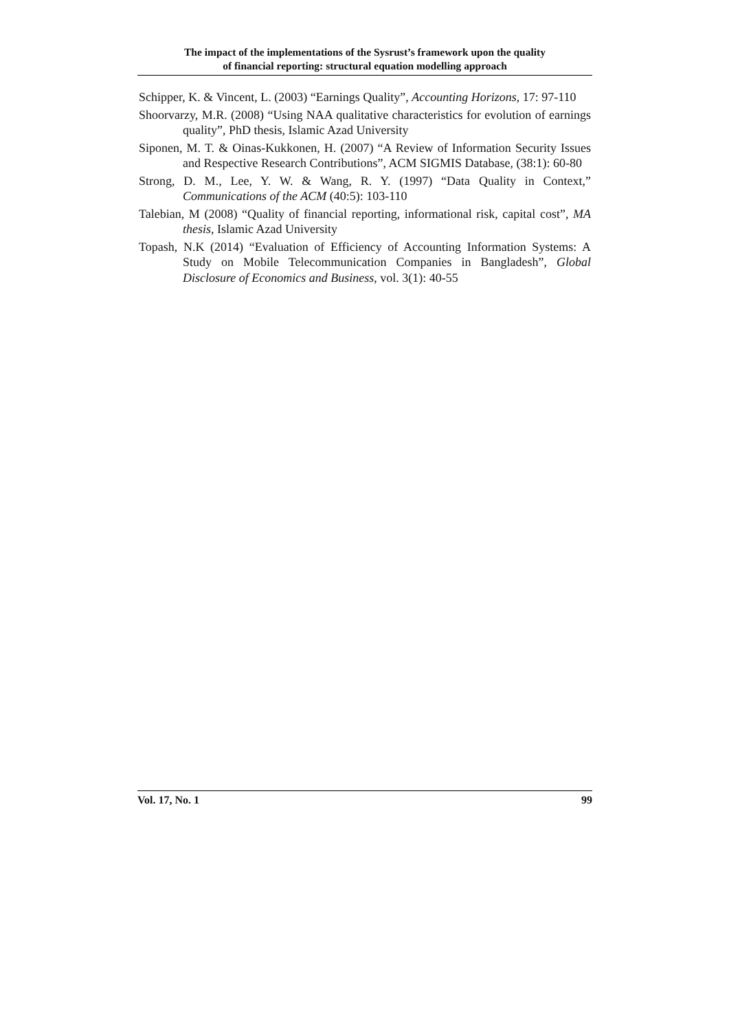The impact of the implementations of the Sysrust’s framework upon the quality
of financial reporting: structural equation modelling approach
Schipper, K. & Vincent, L. (2003) “Earnings Quality”, Accounting Horizons, 17: 97-110
Shoorvarzy, M.R. (2008) “Using NAA qualitative characteristics for evolution of earnings quality”, PhD thesis, Islamic Azad University
Siponen, M. T. & Oinas-Kukkonen, H. (2007) “A Review of Information Security Issues and Respective Research Contributions”, ACM SIGMIS Database, (38:1): 60-80
Strong, D. M., Lee, Y. W. & Wang, R. Y. (1997) “Data Quality in Context,” Communications of the ACM (40:5): 103-110
Talebian, M (2008) “Quality of financial reporting, informational risk, capital cost”, MA thesis, Islamic Azad University
Topash, N.K (2014) “Evaluation of Efficiency of Accounting Information Systems: A Study on Mobile Telecommunication Companies in Bangladesh”, Global Disclosure of Economics and Business, vol. 3(1): 40-55
Vol. 17, No. 1 99